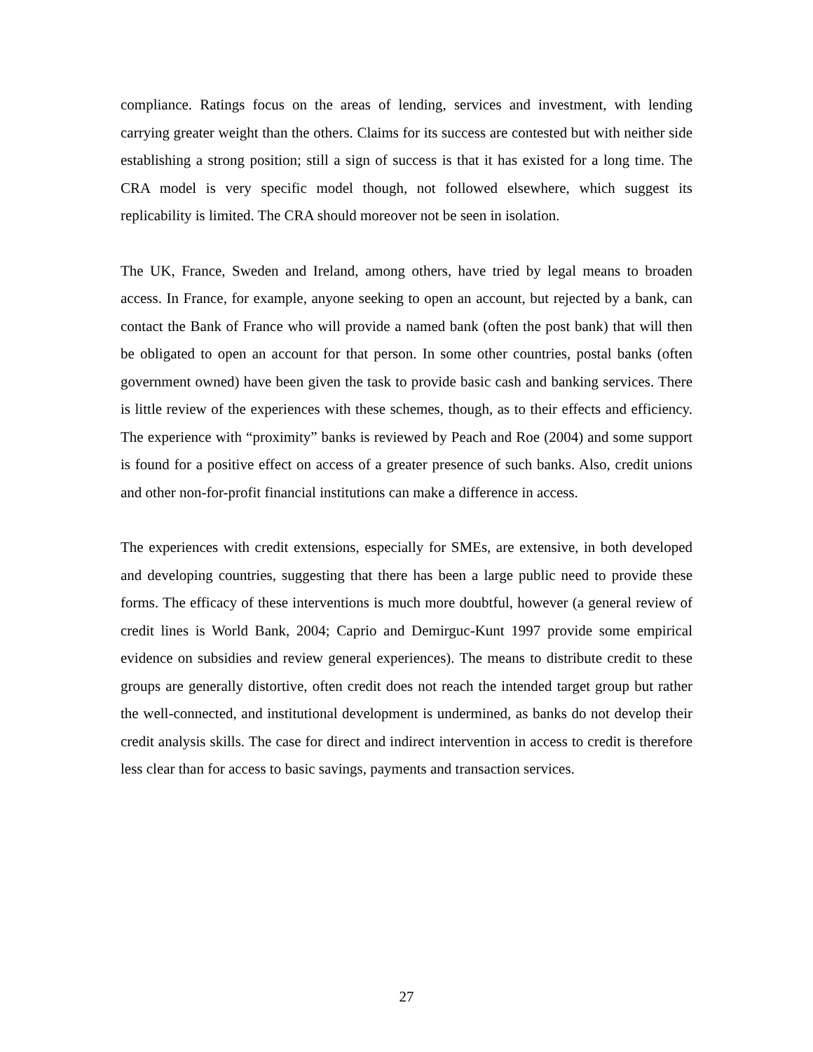compliance. Ratings focus on the areas of lending, services and investment, with lending carrying greater weight than the others. Claims for its success are contested but with neither side establishing a strong position; still a sign of success is that it has existed for a long time. The CRA model is very specific model though, not followed elsewhere, which suggest its replicability is limited. The CRA should moreover not be seen in isolation.
The UK, France, Sweden and Ireland, among others, have tried by legal means to broaden access. In France, for example, anyone seeking to open an account, but rejected by a bank, can contact the Bank of France who will provide a named bank (often the post bank) that will then be obligated to open an account for that person. In some other countries, postal banks (often government owned) have been given the task to provide basic cash and banking services. There is little review of the experiences with these schemes, though, as to their effects and efficiency. The experience with “proximity” banks is reviewed by Peach and Roe (2004) and some support is found for a positive effect on access of a greater presence of such banks. Also, credit unions and other non-for-profit financial institutions can make a difference in access.
The experiences with credit extensions, especially for SMEs, are extensive, in both developed and developing countries, suggesting that there has been a large public need to provide these forms. The efficacy of these interventions is much more doubtful, however (a general review of credit lines is World Bank, 2004; Caprio and Demirguc-Kunt 1997 provide some empirical evidence on subsidies and review general experiences). The means to distribute credit to these groups are generally distortive, often credit does not reach the intended target group but rather the well-connected, and institutional development is undermined, as banks do not develop their credit analysis skills. The case for direct and indirect intervention in access to credit is therefore less clear than for access to basic savings, payments and transaction services.
27